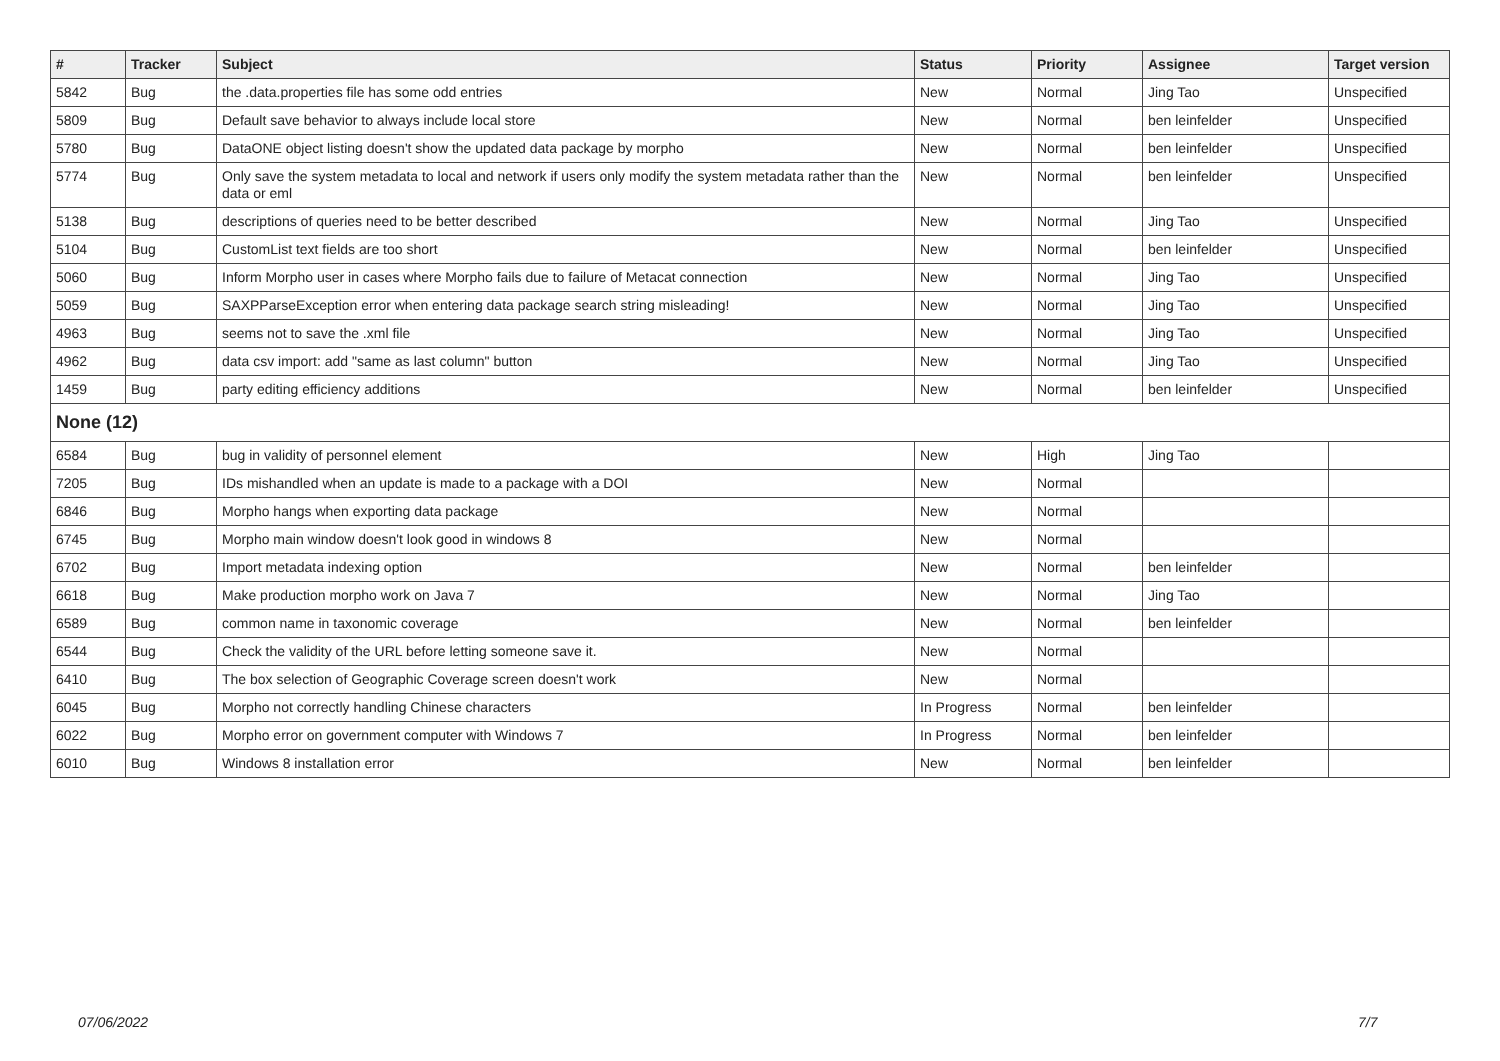| # | Tracker | Subject | Status | Priority | Assignee | Target version |
| --- | --- | --- | --- | --- | --- | --- |
| 5842 | Bug | the .data.properties file has some odd entries | New | Normal | Jing Tao | Unspecified |
| 5809 | Bug | Default save behavior to always include local store | New | Normal | ben leinfelder | Unspecified |
| 5780 | Bug | DataONE object listing doesn't show the updated data package by morpho | New | Normal | ben leinfelder | Unspecified |
| 5774 | Bug | Only save the system metadata to local and network if users only modify the system metadata rather than the data or eml | New | Normal | ben leinfelder | Unspecified |
| 5138 | Bug | descriptions of queries need to be better described | New | Normal | Jing Tao | Unspecified |
| 5104 | Bug | CustomList text fields are too short | New | Normal | ben leinfelder | Unspecified |
| 5060 | Bug | Inform Morpho user in cases where Morpho fails due to failure of Metacat connection | New | Normal | Jing Tao | Unspecified |
| 5059 | Bug | SAXPParseException error when entering data package search string misleading! | New | Normal | Jing Tao | Unspecified |
| 4963 | Bug | seems not to save the .xml file | New | Normal | Jing Tao | Unspecified |
| 4962 | Bug | data csv import: add "same as last column" button | New | Normal | Jing Tao | Unspecified |
| 1459 | Bug | party editing efficiency additions | New | Normal | ben leinfelder | Unspecified |
| None (12) | | | | | | |
| 6584 | Bug | bug in validity of personnel element | New | High | Jing Tao | |
| 7205 | Bug | IDs mishandled when an update is made to a package with a DOI | New | Normal | | |
| 6846 | Bug | Morpho hangs when exporting data package | New | Normal | | |
| 6745 | Bug | Morpho main window doesn't look good in windows 8 | New | Normal | | |
| 6702 | Bug | Import metadata indexing option | New | Normal | ben leinfelder | |
| 6618 | Bug | Make production morpho work on Java 7 | New | Normal | Jing Tao | |
| 6589 | Bug | common name in taxonomic coverage | New | Normal | ben leinfelder | |
| 6544 | Bug | Check the validity of the URL before letting someone save it. | New | Normal | | |
| 6410 | Bug | The box selection of Geographic Coverage screen doesn't work | New | Normal | | |
| 6045 | Bug | Morpho not correctly handling Chinese characters | In Progress | Normal | ben leinfelder | |
| 6022 | Bug | Morpho error on government computer with Windows 7 | In Progress | Normal | ben leinfelder | |
| 6010 | Bug | Windows 8 installation error | New | Normal | ben leinfelder | |
07/06/2022 7/7